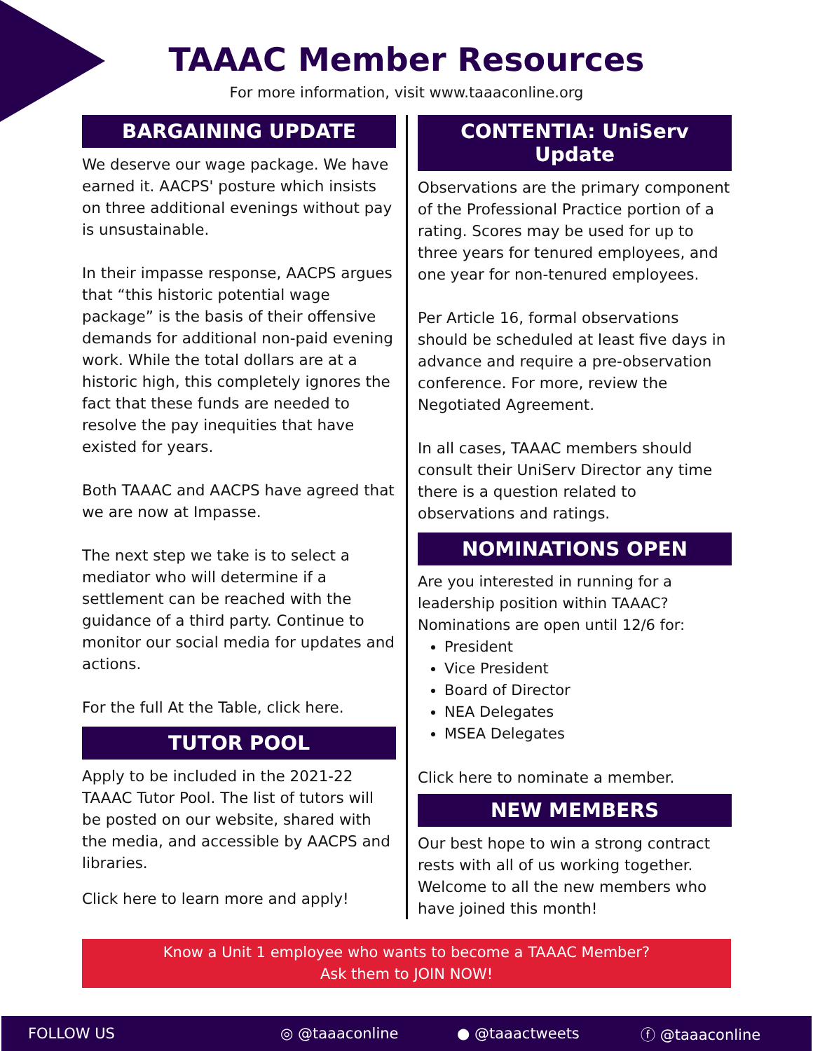TAAAC Member Resources
For more information, visit www.taaaconline.org
BARGAINING UPDATE
We deserve our wage package. We have earned it. AACPS' posture which insists on three additional evenings without pay is unsustainable.
In their impasse response, AACPS argues that “this historic potential wage package” is the basis of their offensive demands for additional non-paid evening work. While the total dollars are at a historic high, this completely ignores the fact that these funds are needed to resolve the pay inequities that have existed for years.
Both TAAAC and AACPS have agreed that we are now at Impasse.
The next step we take is to select a mediator who will determine if a settlement can be reached with the guidance of a third party. Continue to monitor our social media for updates and actions.
For the full At the Table, click here.
TUTOR POOL
Apply to be included in the 2021-22 TAAAC Tutor Pool. The list of tutors will be posted on our website, shared with the media, and accessible by AACPS and libraries.
Click here to learn more and apply!
CONTENTIA: UniServ Update
Observations are the primary component of the Professional Practice portion of a rating. Scores may be used for up to three years for tenured employees, and one year for non-tenured employees.
Per Article 16, formal observations should be scheduled at least five days in advance and require a pre-observation conference. For more, review the Negotiated Agreement.
In all cases, TAAAC members should consult their UniServ Director any time there is a question related to observations and ratings.
NOMINATIONS OPEN
Are you interested in running for a leadership position within TAAAC? Nominations are open until 12/6 for:
President
Vice President
Board of Director
NEA Delegates
MSEA Delegates
Click here to nominate a member.
NEW MEMBERS
Our best hope to win a strong contract rests with all of us working together. Welcome to all the new members who have joined this month!
Know a Unit 1 employee who wants to become a TAAAC Member?
Ask them to JOIN NOW!
FOLLOW US ◎ @taaaconline ● @taaactweets ⓕ @taaaconline